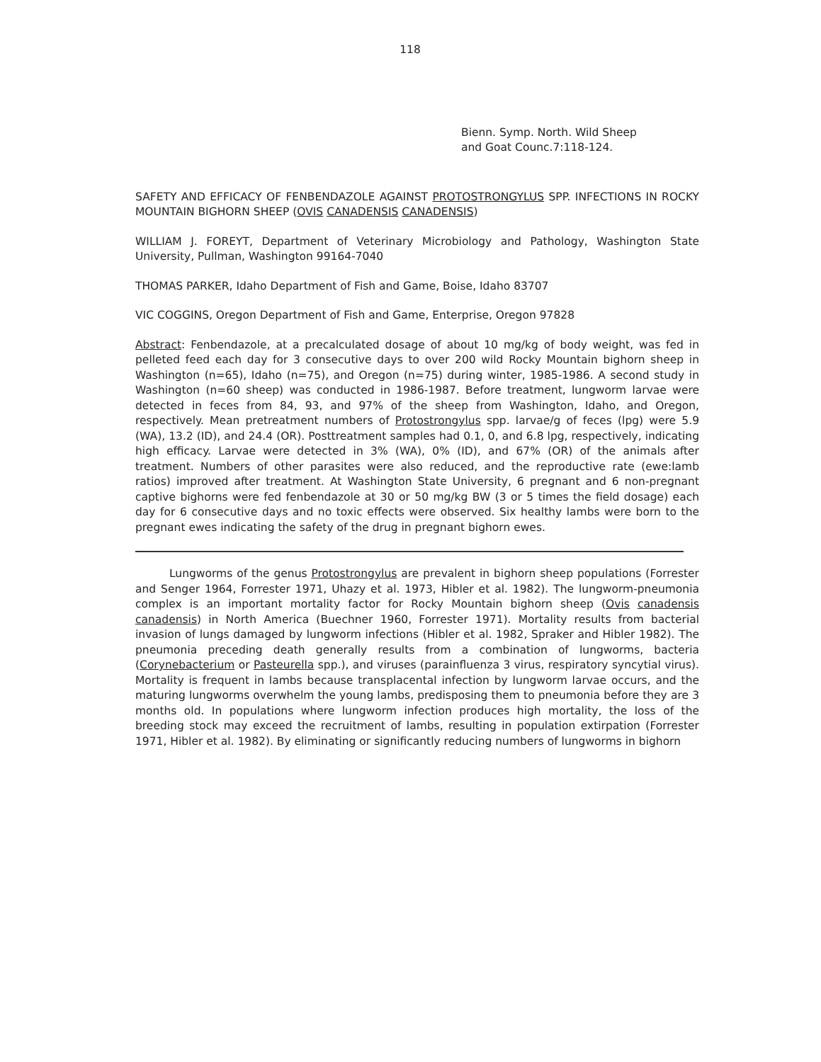118
Bienn. Symp. North. Wild Sheep
and Goat Counc.7:118-124.
SAFETY AND EFFICACY OF FENBENDAZOLE AGAINST PROTOSTRONGYLUS SPP. INFECTIONS IN ROCKY MOUNTAIN BIGHORN SHEEP (OVIS CANADENSIS CANADENSIS)
WILLIAM J. FOREYT, Department of Veterinary Microbiology and Pathology, Washington State University, Pullman, Washington 99164-7040
THOMAS PARKER, Idaho Department of Fish and Game, Boise, Idaho 83707
VIC COGGINS, Oregon Department of Fish and Game, Enterprise, Oregon 97828
Abstract: Fenbendazole, at a precalculated dosage of about 10 mg/kg of body weight, was fed in pelleted feed each day for 3 consecutive days to over 200 wild Rocky Mountain bighorn sheep in Washington (n=65), Idaho (n=75), and Oregon (n=75) during winter, 1985-1986. A second study in Washington (n=60 sheep) was conducted in 1986-1987. Before treatment, lungworm larvae were detected in feces from 84, 93, and 97% of the sheep from Washington, Idaho, and Oregon, respectively. Mean pretreatment numbers of Protostrongylus spp. larvae/g of feces (lpg) were 5.9 (WA), 13.2 (ID), and 24.4 (OR). Posttreatment samples had 0.1, 0, and 6.8 lpg, respectively, indicating high efficacy. Larvae were detected in 3% (WA), 0% (ID), and 67% (OR) of the animals after treatment. Numbers of other parasites were also reduced, and the reproductive rate (ewe:lamb ratios) improved after treatment. At Washington State University, 6 pregnant and 6 non-pregnant captive bighorns were fed fenbendazole at 30 or 50 mg/kg BW (3 or 5 times the field dosage) each day for 6 consecutive days and no toxic effects were observed. Six healthy lambs were born to the pregnant ewes indicating the safety of the drug in pregnant bighorn ewes.
Lungworms of the genus Protostrongylus are prevalent in bighorn sheep populations (Forrester and Senger 1964, Forrester 1971, Uhazy et al. 1973, Hibler et al. 1982). The lungworm-pneumonia complex is an important mortality factor for Rocky Mountain bighorn sheep (Ovis canadensis canadensis) in North America (Buechner 1960, Forrester 1971). Mortality results from bacterial invasion of lungs damaged by lungworm infections (Hibler et al. 1982, Spraker and Hibler 1982). The pneumonia preceding death generally results from a combination of lungworms, bacteria (Corynebacterium or Pasteurella spp.), and viruses (parainfluenza 3 virus, respiratory syncytial virus). Mortality is frequent in lambs because transplacental infection by lungworm larvae occurs, and the maturing lungworms overwhelm the young lambs, predisposing them to pneumonia before they are 3 months old. In populations where lungworm infection produces high mortality, the loss of the breeding stock may exceed the recruitment of lambs, resulting in population extirpation (Forrester 1971, Hibler et al. 1982). By eliminating or significantly reducing numbers of lungworms in bighorn